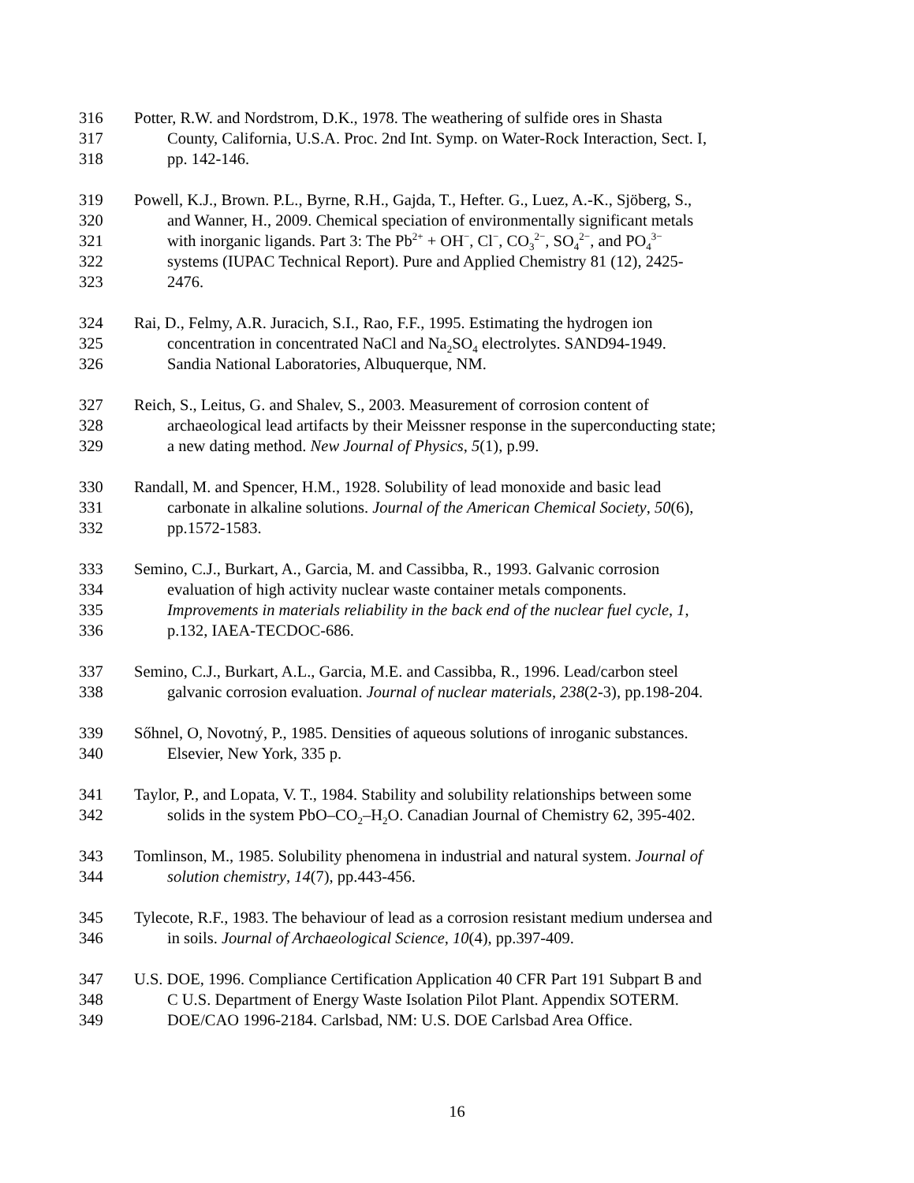316 Potter, R.W. and Nordstrom, D.K., 1978. The weathering of sulfide ores in Shasta
317 County, California, U.S.A. Proc. 2nd Int. Symp. on Water-Rock Interaction, Sect. I,
318 pp. 142-146.
319 Powell, K.J., Brown. P.L., Byrne, R.H., Gajda, T., Hefter. G., Luez, A.-K., Sjöberg, S.,
320 and Wanner, H., 2009. Chemical speciation of environmentally significant metals
321 with inorganic ligands. Part 3: The Pb<sup>2+</sup> + OH<sup>−</sup>, Cl<sup>−</sup>, CO<sub>3</sub><sup>2−</sup>, SO<sub>4</sub><sup>2−</sup>, and PO<sub>4</sub><sup>3−</sup>
322 systems (IUPAC Technical Report). Pure and Applied Chemistry 81 (12), 2425-
323 2476.
324 Rai, D., Felmy, A.R. Juracich, S.I., Rao, F.F., 1995. Estimating the hydrogen ion
325 concentration in concentrated NaCl and Na<sub>2</sub>SO<sub>4</sub> electrolytes. SAND94-1949.
326 Sandia National Laboratories, Albuquerque, NM.
327 Reich, S., Leitus, G. and Shalev, S., 2003. Measurement of corrosion content of
328 archaeological lead artifacts by their Meissner response in the superconducting state;
329 a new dating method. New Journal of Physics, 5(1), p.99.
330 Randall, M. and Spencer, H.M., 1928. Solubility of lead monoxide and basic lead
331 carbonate in alkaline solutions. Journal of the American Chemical Society, 50(6),
332 pp.1572-1583.
333 Semino, C.J., Burkart, A., Garcia, M. and Cassibba, R., 1993. Galvanic corrosion
334 evaluation of high activity nuclear waste container metals components.
335 Improvements in materials reliability in the back end of the nuclear fuel cycle, 1,
336 p.132, IAEA-TECDOC-686.
337 Semino, C.J., Burkart, A.L., Garcia, M.E. and Cassibba, R., 1996. Lead/carbon steel
338 galvanic corrosion evaluation. Journal of nuclear materials, 238(2-3), pp.198-204.
339 Sőhnel, O, Novotný, P., 1985. Densities of aqueous solutions of inroganic substances.
340 Elsevier, New York, 335 p.
341 Taylor, P., and Lopata, V. T., 1984. Stability and solubility relationships between some
342 solids in the system PbO–CO<sub>2</sub>–H<sub>2</sub>O. Canadian Journal of Chemistry 62, 395-402.
343 Tomlinson, M., 1985. Solubility phenomena in industrial and natural system. Journal of
344 solution chemistry, 14(7), pp.443-456.
345 Tylecote, R.F., 1983. The behaviour of lead as a corrosion resistant medium undersea and
346 in soils. Journal of Archaeological Science, 10(4), pp.397-409.
347 U.S. DOE, 1996. Compliance Certification Application 40 CFR Part 191 Subpart B and
348 C U.S. Department of Energy Waste Isolation Pilot Plant. Appendix SOTERM.
349 DOE/CAO 1996-2184. Carlsbad, NM: U.S. DOE Carlsbad Area Office.
16